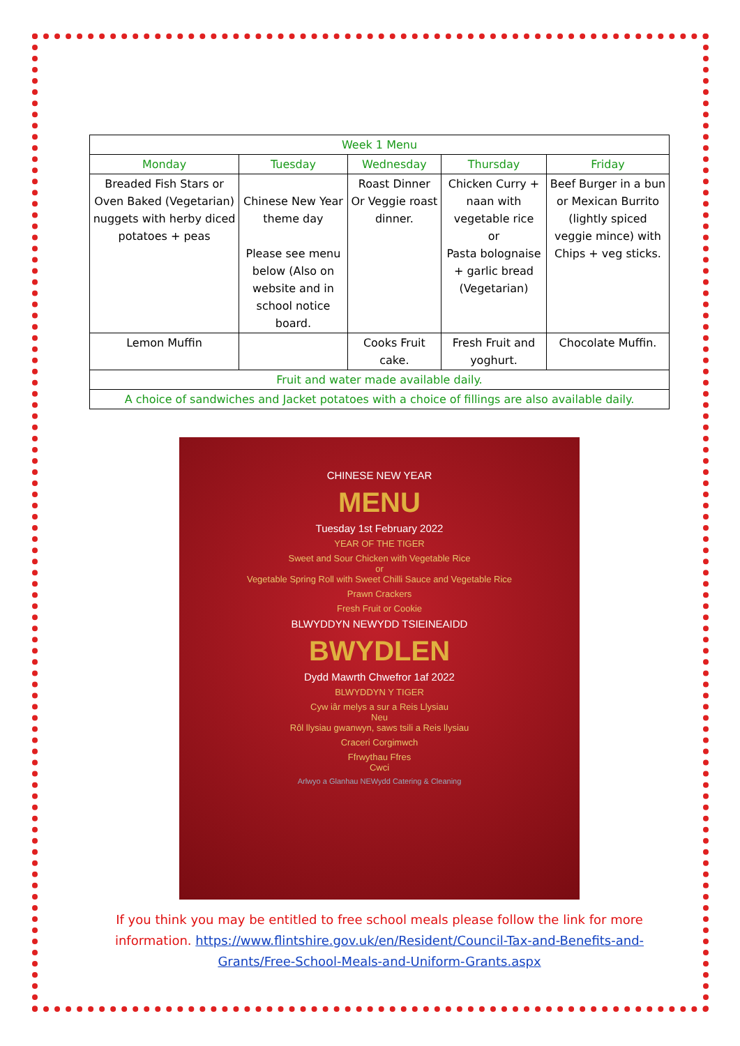| Week 1 Menu | | | | |
| --- | --- | --- | --- | --- |
| Monday | Tuesday | Wednesday | Thursday | Friday |
| Breaded Fish Stars or Oven Baked (Vegetarian) nuggets with herby diced potatoes + peas | Chinese New Year theme day Please see menu below (Also on website and in school notice board. | Roast Dinner Or Veggie roast dinner. | Chicken Curry + naan with vegetable rice or Pasta bolognaise + garlic bread (Vegetarian) | Beef Burger in a bun or Mexican Burrito (lightly spiced veggie mince) with Chips + veg sticks. |
| Lemon Muffin | | Cooks Fruit cake. | Fresh Fruit and yoghurt. | Chocolate Muffin. |
| Fruit and water made available daily. | | | | |
| A choice of sandwiches and Jacket potatoes with a choice of fillings are also available daily. | | | | |
CHINESE NEW YEAR
MENU
Tuesday 1st February 2022
YEAR OF THE TIGER
Sweet and Sour Chicken with Vegetable Rice
or
Vegetable Spring Roll with Sweet Chilli Sauce and Vegetable Rice
Prawn Crackers
Fresh Fruit or Cookie
BLWYDDYN NEWYDD TSIEINEAIDD
BWYDLEN
Dydd Mawrth Chwefror 1af 2022
BLWYDDYN Y TIGER
Cyw iâr melys a sur a Reis Llysiau
Neu
Rôl llysiau gwanwyn, saws tsili a Reis llysiau
Craceri Corgimwch
Ffrwythau Ffres
Cwci
Arlwyo a Glanhau NEWydd Catering & Cleaning
If you think you may be entitled to free school meals please follow the link for more information. https://www.flintshire.gov.uk/en/Resident/Council-Tax-and-Benefits-and-Grants/Free-School-Meals-and-Uniform-Grants.aspx